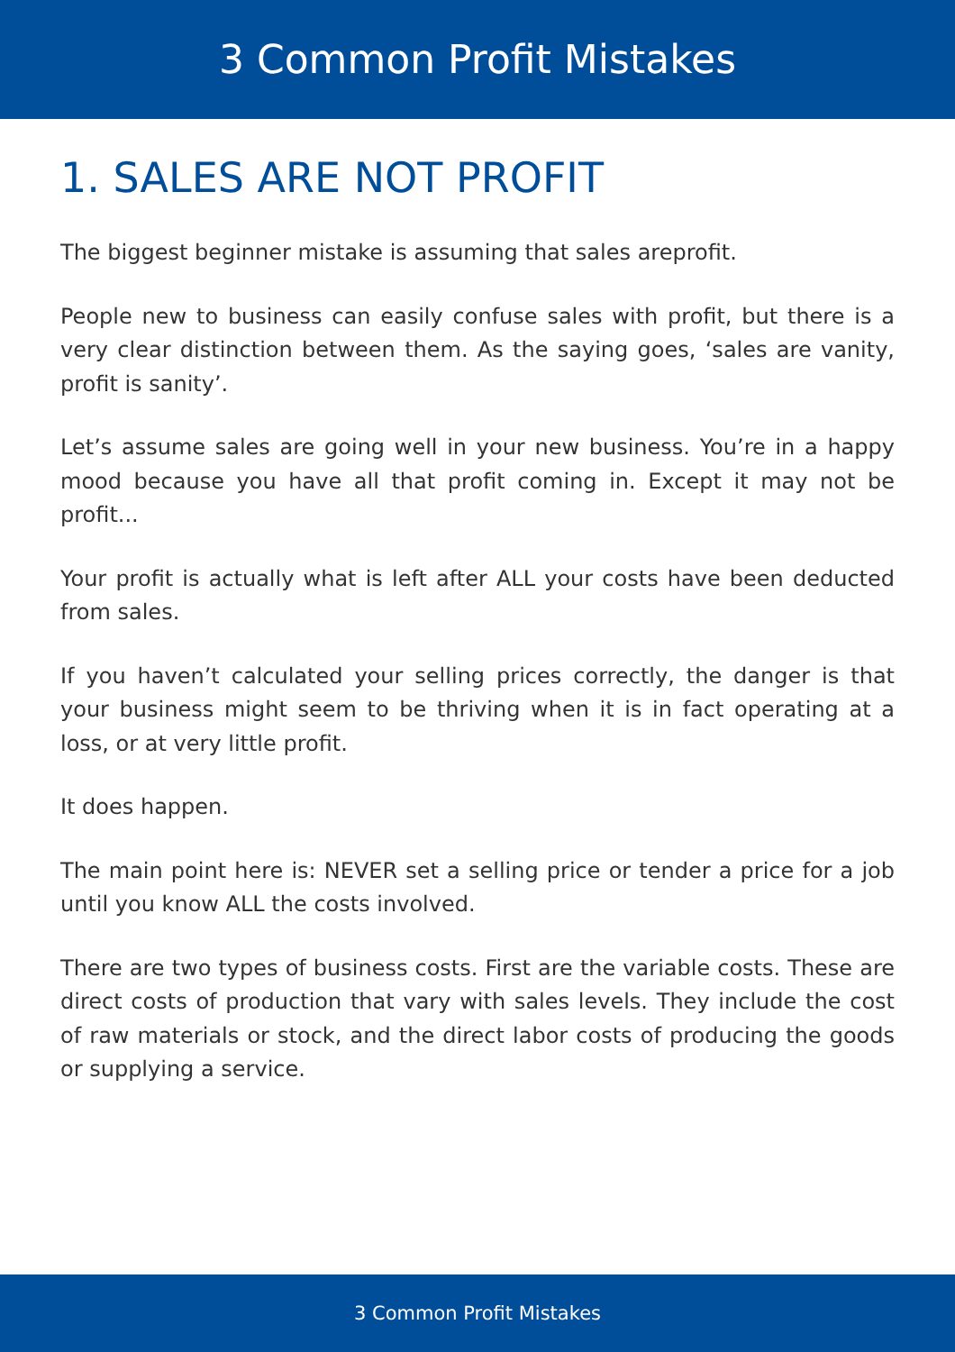3 Common Profit Mistakes
1. SALES ARE NOT PROFIT
The biggest beginner mistake is assuming that sales areprofit.
People new to business can easily confuse sales with profit, but there is a very clear distinction between them. As the saying goes, ‘sales are vanity, profit is sanity’.
Let’s assume sales are going well in your new business. You’re in a happy mood because you have all that profit coming in. Except it may not be profit...
Your profit is actually what is left after ALL your costs have been deducted from sales.
If you haven’t calculated your selling prices correctly, the danger is that your business might seem to be thriving when it is in fact operating at a loss, or at very little profit.
It does happen.
The main point here is: NEVER set a selling price or tender a price for a job until you know ALL the costs involved.
There are two types of business costs. First are the variable costs. These are direct costs of production that vary with sales levels. They include the cost of raw materials or stock, and the direct labor costs of producing the goods or supplying a service.
3 Common Profit Mistakes